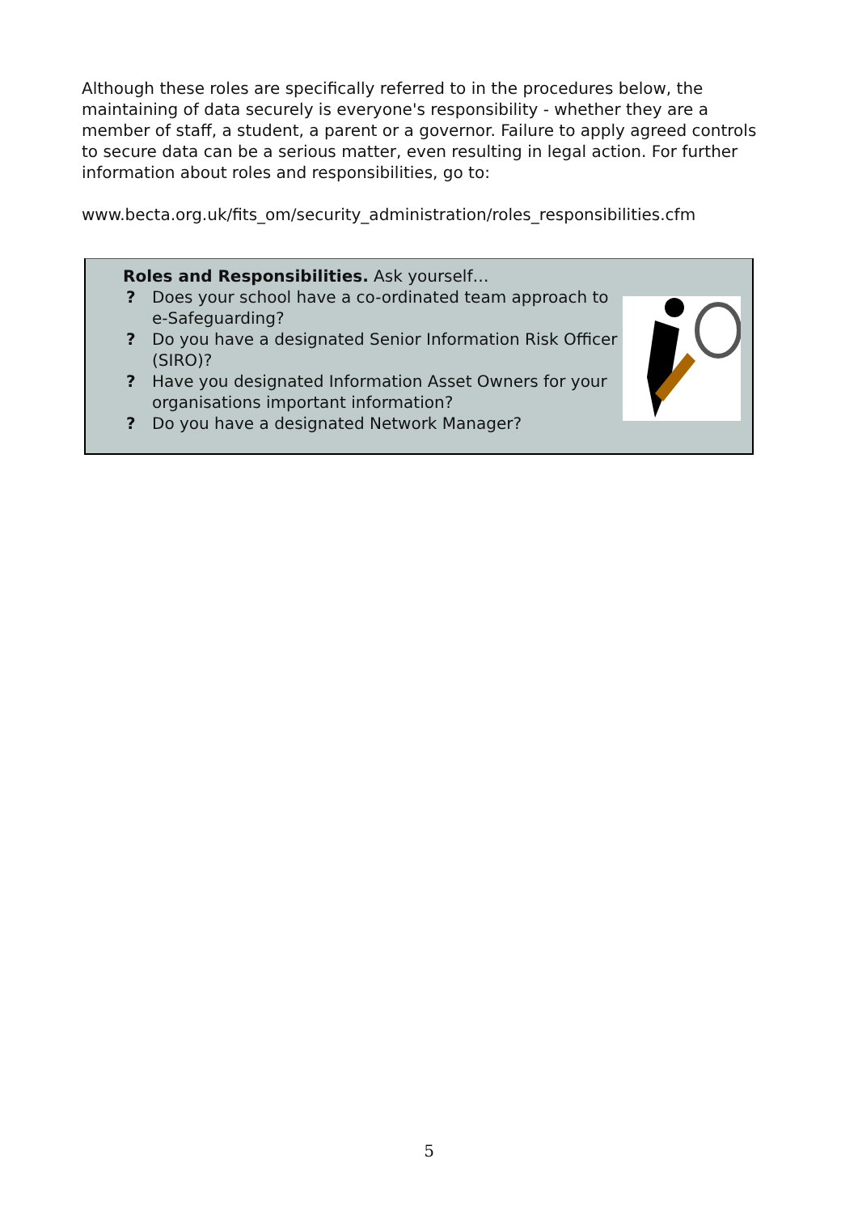Although these roles are specifically referred to in the procedures below, the maintaining of data securely is everyone's responsibility - whether they are a member of staff, a student, a parent or a governor. Failure to apply agreed controls to secure data can be a serious matter, even resulting in legal action. For further information about roles and responsibilities, go to:
www.becta.org.uk/fits_om/security_administration/roles_responsibilities.cfm
Roles and Responsibilities. Ask yourself…
? Does your school have a co-ordinated team approach to e-Safeguarding?
? Do you have a designated Senior Information Risk Officer (SIRO)?
? Have you designated Information Asset Owners for your organisations important information?
? Do you have a designated Network Manager?
5